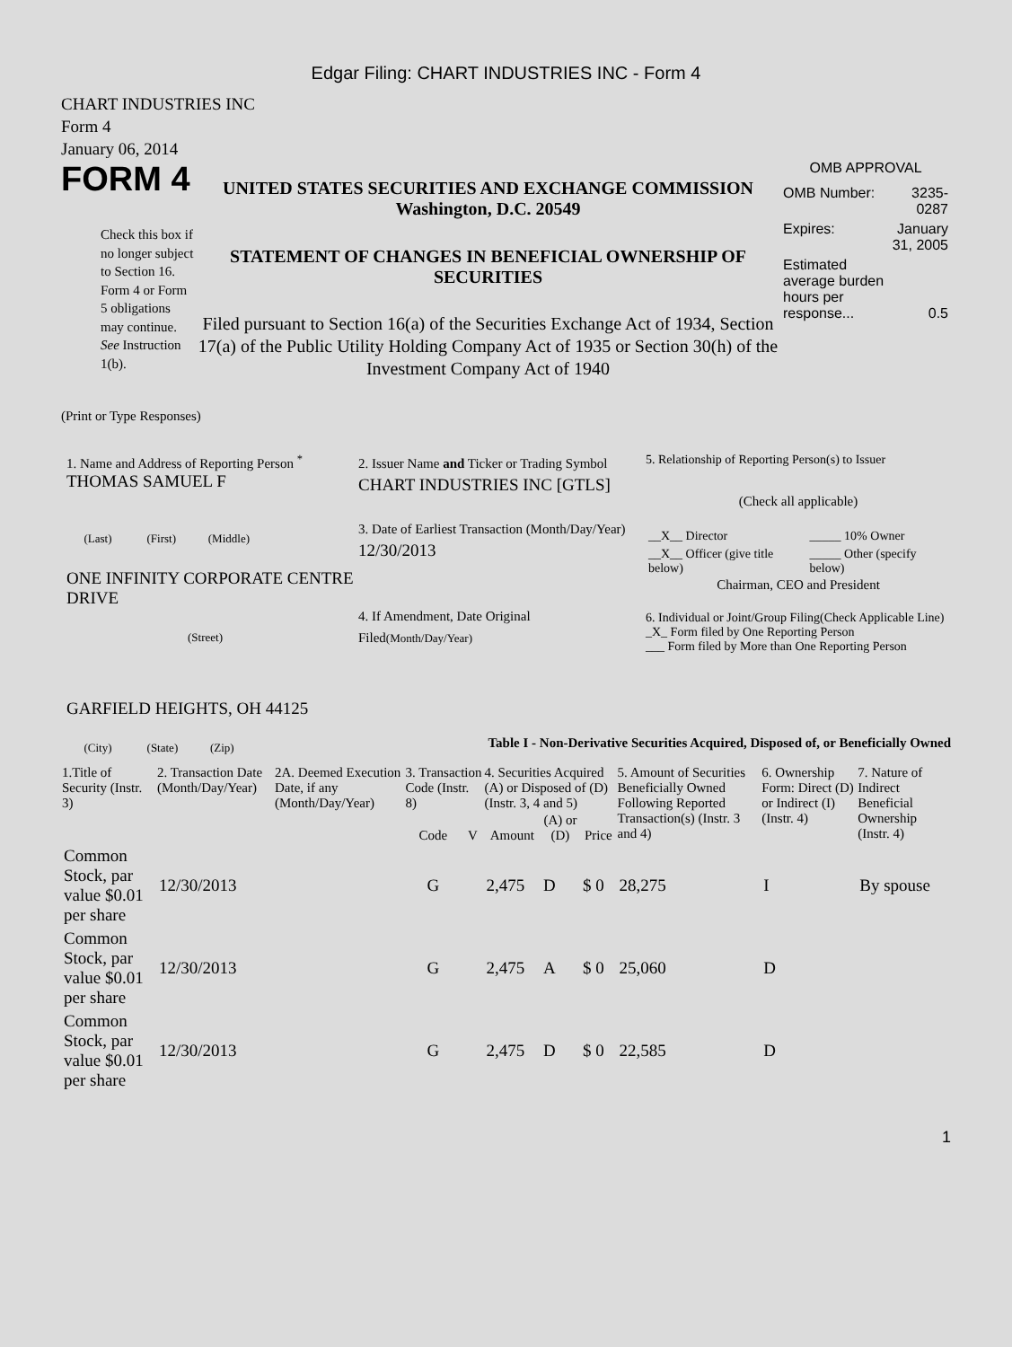Edgar Filing: CHART INDUSTRIES INC - Form 4
CHART INDUSTRIES INC
Form 4
January 06, 2014
FORM 4
Check this box if no longer subject to Section 16. Form 4 or Form 5 obligations may continue. See Instruction 1(b).
UNITED STATES SECURITIES AND EXCHANGE COMMISSION
Washington, D.C. 20549
STATEMENT OF CHANGES IN BENEFICIAL OWNERSHIP OF SECURITIES
Filed pursuant to Section 16(a) of the Securities Exchange Act of 1934, Section 17(a) of the Public Utility Holding Company Act of 1935 or Section 30(h) of the Investment Company Act of 1940
OMB APPROVAL
| OMB Number: | 3235-0287 |
| Expires: | January 31, 2005 |
| Estimated average burden hours per response... | 0.5 |
(Print or Type Responses)
1. Name and Address of Reporting Person <sup>*</sup>
THOMAS SAMUEL F
(Last) (First) (Middle)
ONE INFINITY CORPORATE CENTRE DRIVE
(Street)
GARFIELD HEIGHTS, OH 44125
(City) (State) (Zip)
2. Issuer Name and Ticker or Trading Symbol
CHART INDUSTRIES INC [GTLS]
3. Date of Earliest Transaction (Month/Day/Year)
12/30/2013
4. If Amendment, Date Original Filed(Month/Day/Year)
5. Relationship of Reporting Person(s) to Issuer
(Check all applicable)
| __X__ Director | _____ 10% Owner |
| __X__ Officer (give title below) | _____ Other (specify below) |
Chairman, CEO and President
6. Individual or Joint/Group Filing(Check Applicable Line)
_X_ Form filed by One Reporting Person
___ Form filed by More than One Reporting Person
Table I - Non-Derivative Securities Acquired, Disposed of, or Beneficially Owned
| 1.Title of Security (Instr. 3) | 2. Transaction Date (Month/Day/Year) | 2A. Deemed Execution Date, if any (Month/Day/Year) | 3. Transaction Code (Instr. 8) | | 4. Securities Acquired (A) or Disposed of (D) (Instr. 3, 4 and 5) | | | 5. Amount of Securities Beneficially Owned Following Reported Transaction(s) (Instr. 3 and 4) | 6. Ownership Form: Direct (D) or Indirect (I) (Instr. 4) | 7. Nature of Indirect Beneficial Ownership (Instr. 4) |
| --- | --- | --- | --- | --- | --- | --- | --- | --- | --- | --- |
| | | | Code | V | Amount | (A) or (D) | Price | | | |
| Common Stock, par value $0.01 per share | 12/30/2013 | | G | | 2,475 | D | $ 0 | 28,275 | I | By spouse |
| Common Stock, par value $0.01 per share | 12/30/2013 | | G | | 2,475 | A | $ 0 | 25,060 | D | |
| Common Stock, par value $0.01 per share | 12/30/2013 | | G | | 2,475 | D | $ 0 | 22,585 | D | |
1